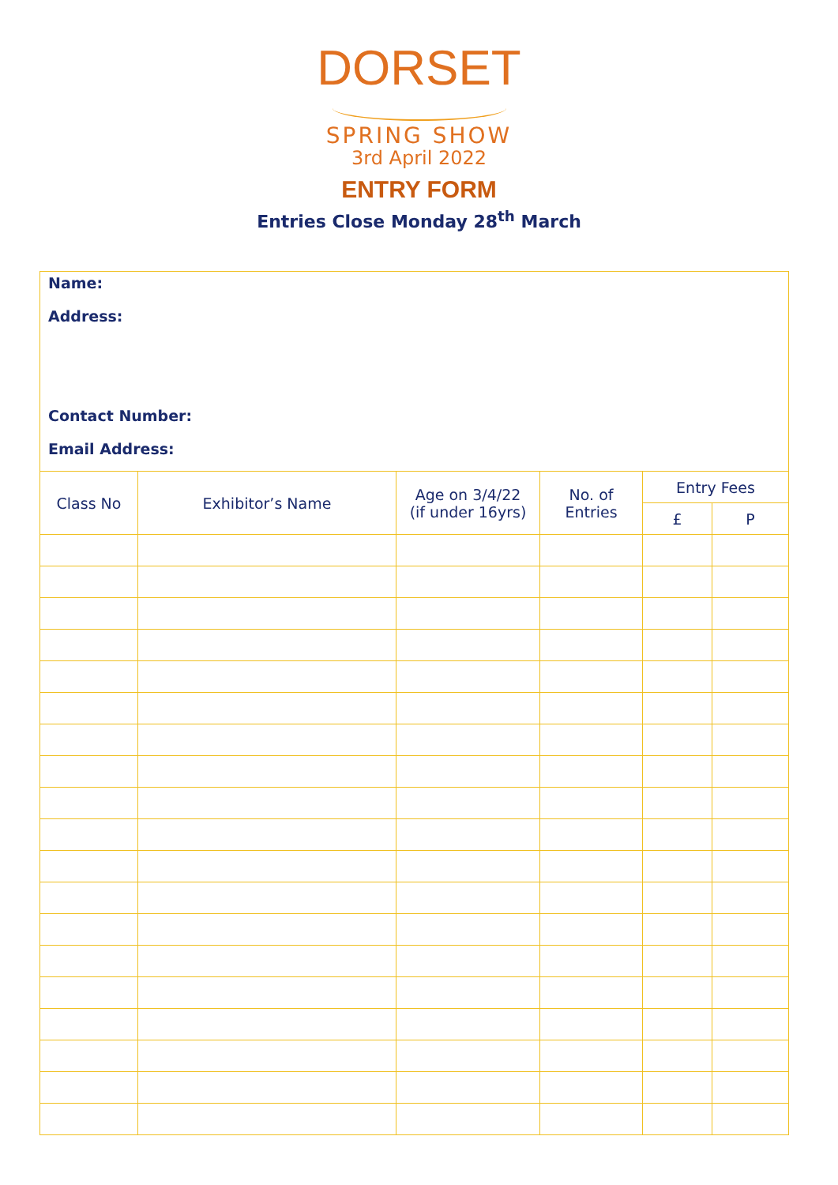DORSET
SPRING SHOW
3rd April 2022
ENTRY FORM
Entries Close Monday 28<sup>th</sup> March
Name:
Address:
Contact Number:
Email Address:
| Class No | Exhibitor’s Name | Age on 3/4/22 (if under 16yrs) | No. of Entries | Entry Fees | |
| --- | --- | --- | --- | --- | --- |
| | | | | £ | P |